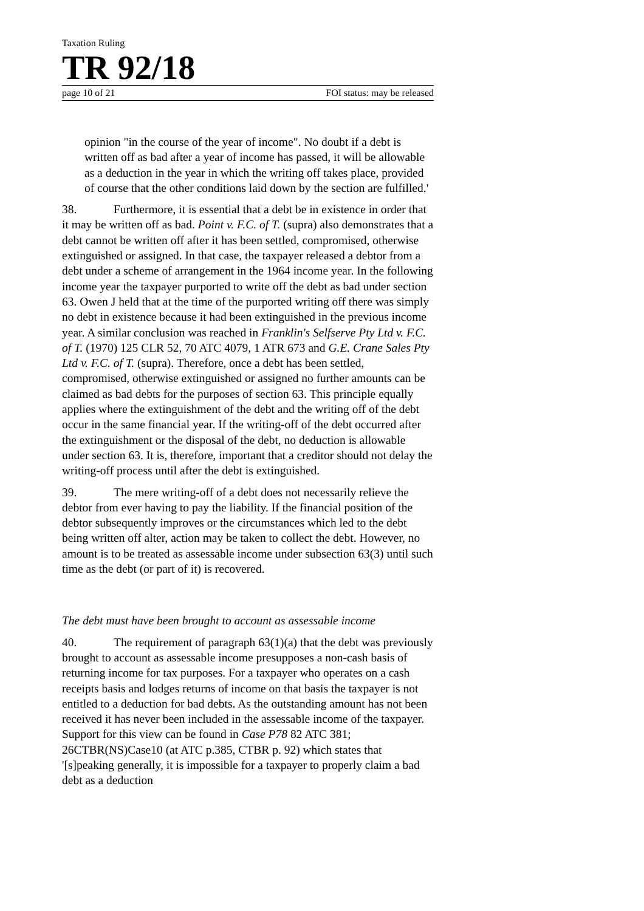Taxation Ruling
TR 92/18
page 10 of 21 FOI status: may be released
opinion "in the course of the year of income". No doubt if a debt is written off as bad after a year of income has passed, it will be allowable as a deduction in the year in which the writing off takes place, provided of course that the other conditions laid down by the section are fulfilled.'
38. Furthermore, it is essential that a debt be in existence in order that it may be written off as bad. Point v. F.C. of T. (supra) also demonstrates that a debt cannot be written off after it has been settled, compromised, otherwise extinguished or assigned. In that case, the taxpayer released a debtor from a debt under a scheme of arrangement in the 1964 income year. In the following income year the taxpayer purported to write off the debt as bad under section 63. Owen J held that at the time of the purported writing off there was simply no debt in existence because it had been extinguished in the previous income year. A similar conclusion was reached in Franklin's Selfserve Pty Ltd v. F.C. of T. (1970) 125 CLR 52, 70 ATC 4079, 1 ATR 673 and G.E. Crane Sales Pty Ltd v. F.C. of T. (supra). Therefore, once a debt has been settled, compromised, otherwise extinguished or assigned no further amounts can be claimed as bad debts for the purposes of section 63. This principle equally applies where the extinguishment of the debt and the writing off of the debt occur in the same financial year. If the writing-off of the debt occurred after the extinguishment or the disposal of the debt, no deduction is allowable under section 63. It is, therefore, important that a creditor should not delay the writing-off process until after the debt is extinguished.
39. The mere writing-off of a debt does not necessarily relieve the debtor from ever having to pay the liability. If the financial position of the debtor subsequently improves or the circumstances which led to the debt being written off alter, action may be taken to collect the debt. However, no amount is to be treated as assessable income under subsection 63(3) until such time as the debt (or part of it) is recovered.
The debt must have been brought to account as assessable income
40. The requirement of paragraph 63(1)(a) that the debt was previously brought to account as assessable income presupposes a non-cash basis of returning income for tax purposes. For a taxpayer who operates on a cash receipts basis and lodges returns of income on that basis the taxpayer is not entitled to a deduction for bad debts. As the outstanding amount has not been received it has never been included in the assessable income of the taxpayer. Support for this view can be found in Case P78 82 ATC 381; 26CTBR(NS)Case10 (at ATC p.385, CTBR p. 92) which states that '[s]peaking generally, it is impossible for a taxpayer to properly claim a bad debt as a deduction